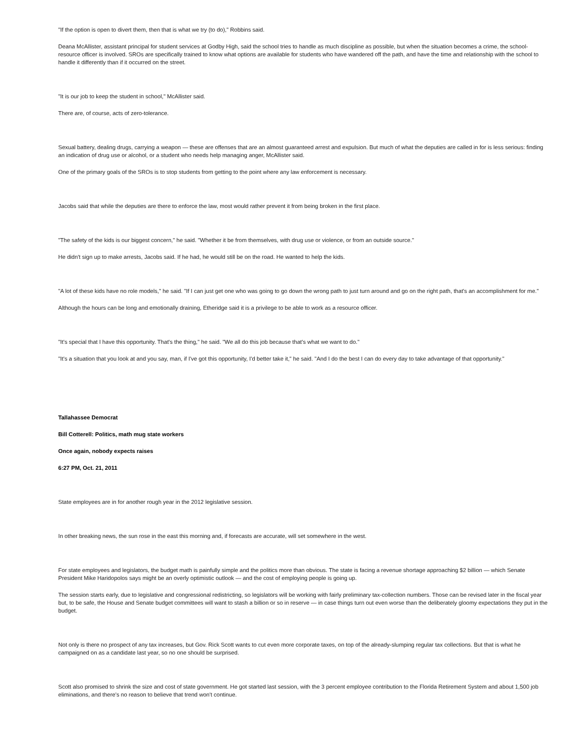"If the option is open to divert them, then that is what we try (to do)," Robbins said.
Deana McAllister, assistant principal for student services at Godby High, said the school tries to handle as much discipline as possible, but when the situation becomes a crime, the school-resource officer is involved. SROs are specifically trained to know what options are available for students who have wandered off the path, and have the time and relationship with the school to handle it differently than if it occurred on the street.
"It is our job to keep the student in school," McAllister said.
There are, of course, acts of zero-tolerance.
Sexual battery, dealing drugs, carrying a weapon — these are offenses that are an almost guaranteed arrest and expulsion. But much of what the deputies are called in for is less serious: finding an indication of drug use or alcohol, or a student who needs help managing anger, McAllister said.
One of the primary goals of the SROs is to stop students from getting to the point where any law enforcement is necessary.
Jacobs said that while the deputies are there to enforce the law, most would rather prevent it from being broken in the first place.
"The safety of the kids is our biggest concern," he said. "Whether it be from themselves, with drug use or violence, or from an outside source."
He didn't sign up to make arrests, Jacobs said. If he had, he would still be on the road. He wanted to help the kids.
"A lot of these kids have no role models," he said. "If I can just get one who was going to go down the wrong path to just turn around and go on the right path, that's an accomplishment for me."
Although the hours can be long and emotionally draining, Etheridge said it is a privilege to be able to work as a resource officer.
"It's special that I have this opportunity. That's the thing," he said. "We all do this job because that's what we want to do."
"It's a situation that you look at and you say, man, if I've got this opportunity, I'd better take it," he said. "And I do the best I can do every day to take advantage of that opportunity."
Tallahassee Democrat
Bill Cotterell: Politics, math mug state workers
Once again, nobody expects raises
6:27 PM, Oct. 21, 2011
State employees are in for another rough year in the 2012 legislative session.
In other breaking news, the sun rose in the east this morning and, if forecasts are accurate, will set somewhere in the west.
For state employees and legislators, the budget math is painfully simple and the politics more than obvious. The state is facing a revenue shortage approaching $2 billion — which Senate President Mike Haridopolos says might be an overly optimistic outlook — and the cost of employing people is going up.
The session starts early, due to legislative and congressional redistricting, so legislators will be working with fairly preliminary tax-collection numbers. Those can be revised later in the fiscal year but, to be safe, the House and Senate budget committees will want to stash a billion or so in reserve — in case things turn out even worse than the deliberately gloomy expectations they put in the budget.
Not only is there no prospect of any tax increases, but Gov. Rick Scott wants to cut even more corporate taxes, on top of the already-slumping regular tax collections. But that is what he campaigned on as a candidate last year, so no one should be surprised.
Scott also promised to shrink the size and cost of state government. He got started last session, with the 3 percent employee contribution to the Florida Retirement System and about 1,500 job eliminations, and there's no reason to believe that trend won't continue.